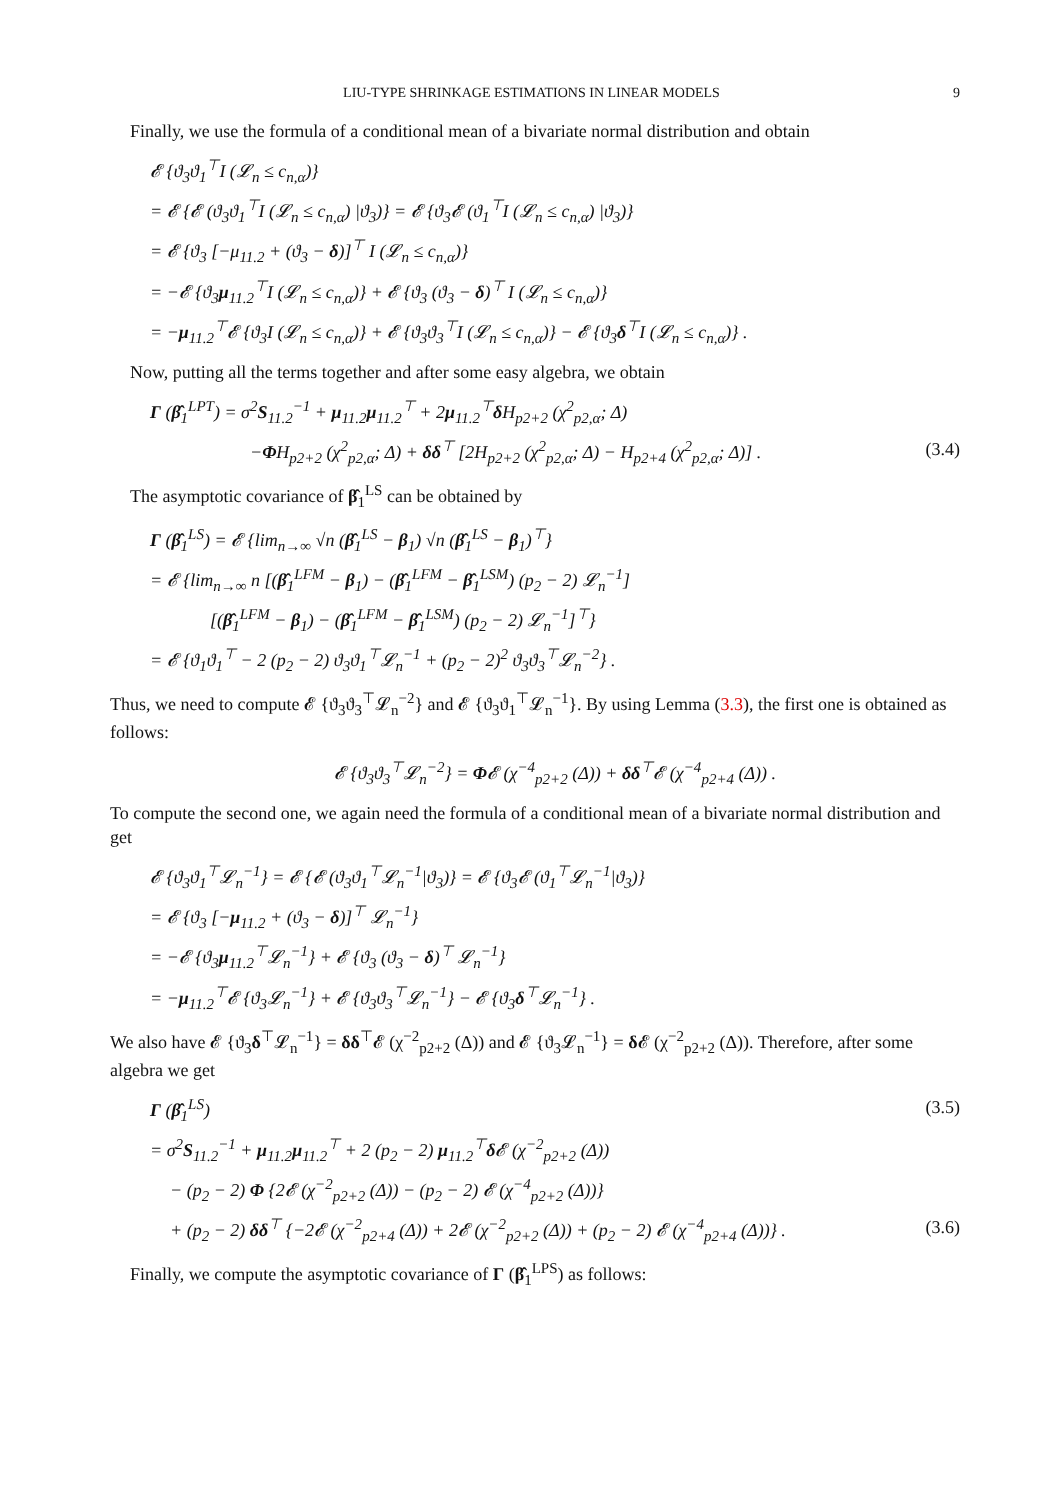LIU-TYPE SHRINKAGE ESTIMATIONS IN LINEAR MODELS 9
Finally, we use the formula of a conditional mean of a bivariate normal distribution and obtain
𝓔 {ϑ<sub>3</sub>ϑ<sub>1</sub><sup>⊤</sup>I (𝓛<sub>n</sub> ≤ c<sub>n,α</sub>)}
= 𝓔 {𝓔 (ϑ<sub>3</sub>ϑ<sub>1</sub><sup>⊤</sup>I (𝓛<sub>n</sub> ≤ c<sub>n,α</sub>) |ϑ<sub>3</sub>)} = 𝓔 {ϑ<sub>3</sub>𝓔 (ϑ<sub>1</sub><sup>⊤</sup>I (𝓛<sub>n</sub> ≤ c<sub>n,α</sub>) |ϑ<sub>3</sub>)}
= 𝓔 {ϑ<sub>3</sub> [−μ<sub>11.2</sub> + (ϑ<sub>3</sub> − δ)]<sup>⊤</sup> I (𝓛<sub>n</sub> ≤ c<sub>n,α</sub>)}
= −𝓔 {ϑ<sub>3</sub>μ<sub>11.2</sub><sup>⊤</sup>I (𝓛<sub>n</sub> ≤ c<sub>n,α</sub>)} + 𝓔 {ϑ<sub>3</sub> (ϑ<sub>3</sub> − δ)<sup>⊤</sup> I (𝓛<sub>n</sub> ≤ c<sub>n,α</sub>)}
= −μ<sub>11.2</sub><sup>⊤</sup>𝓔 {ϑ<sub>3</sub>I (𝓛<sub>n</sub> ≤ c<sub>n,α</sub>)} + 𝓔 {ϑ<sub>3</sub>ϑ<sub>3</sub><sup>⊤</sup>I (𝓛<sub>n</sub> ≤ c<sub>n,α</sub>)} − 𝓔 {ϑ<sub>3</sub>δ<sup>⊤</sup>I (𝓛<sub>n</sub> ≤ c<sub>n,α</sub>)} .
Now, putting all the terms together and after some easy algebra, we obtain
Γ (β̂<sub>1</sub><sup>LPT</sup>) = σ<sup>2</sup>S<sub>11.2</sub><sup>−1</sup> + μ<sub>11.2</sub>μ<sub>11.2</sub><sup>⊤</sup> + 2μ<sub>11.2</sub><sup>⊤</sup>δ H<sub>p2+2</sub> (χ<sup>2</sup><sub>p2,α</sub>; Δ)
−ΦH<sub>p2+2</sub> (χ<sup>2</sup><sub>p2,α</sub>; Δ) + δδ<sup>⊤</sup> [2H<sub>p2+2</sub> (χ<sup>2</sup><sub>p2,α</sub>; Δ) − H<sub>p2+4</sub> (χ<sup>2</sup><sub>p2,α</sub>; Δ)] . (3.4)
The asymptotic covariance of β̂<sub>1</sub><sup>LS</sup> can be obtained by
Γ (β̂<sub>1</sub><sup>LS</sup>) = 𝓔 {lim<sub>n→∞</sub> √n (β̂<sub>1</sub><sup>LS</sup> − β<sub>1</sub>) √n (β̂<sub>1</sub><sup>LS</sup> − β<sub>1</sub>)<sup>⊤</sup>}
= 𝓔 {lim<sub>n→∞</sub> n [(β̂<sub>1</sub><sup>LFM</sup> − β<sub>1</sub>) − (β̂<sub>1</sub><sup>LFM</sup> − β̂<sub>1</sub><sup>LSM</sup>) (p<sub>2</sub> − 2) 𝓛<sub>n</sub><sup>−1</sup>]
[(β̂<sub>1</sub><sup>LFM</sup> − β<sub>1</sub>) − (β̂<sub>1</sub><sup>LFM</sup> − β̂<sub>1</sub><sup>LSM</sup>) (p<sub>2</sub> − 2) 𝓛<sub>n</sub><sup>−1</sup>]<sup>⊤</sup>}
= 𝓔 {ϑ<sub>1</sub>ϑ<sub>1</sub><sup>⊤</sup> − 2 (p<sub>2</sub> − 2) ϑ<sub>3</sub>ϑ<sub>1</sub><sup>⊤</sup>𝓛<sub>n</sub><sup>−1</sup> + (p<sub>2</sub> − 2)<sup>2</sup> ϑ<sub>3</sub>ϑ<sub>3</sub><sup>⊤</sup>𝓛<sub>n</sub><sup>−2</sup>} .
Thus, we need to compute 𝓔 {ϑ<sub>3</sub>ϑ<sub>3</sub><sup>⊤</sup>𝓛<sub>n</sub><sup>−2</sup>} and 𝓔 {ϑ<sub>3</sub>ϑ<sub>1</sub><sup>⊤</sup>𝓛<sub>n</sub><sup>−1</sup>}. By using Lemma (3.3), the first one is obtained as follows:
𝓔 {ϑ<sub>3</sub>ϑ<sub>3</sub><sup>⊤</sup>𝓛<sub>n</sub><sup>−2</sup>} = Φ𝓔 (χ<sup>−4</sup><sub>p2+2</sub> (Δ)) + δδ<sup>⊤</sup>𝓔 (χ<sup>−4</sup><sub>p2+4</sub> (Δ)) .
To compute the second one, we again need the formula of a conditional mean of a bivariate normal distribution and get
𝓔 {ϑ<sub>3</sub>ϑ<sub>1</sub><sup>⊤</sup>𝓛<sub>n</sub><sup>−1</sup>} = 𝓔 {𝓔 (ϑ<sub>3</sub>ϑ<sub>1</sub><sup>⊤</sup>𝓛<sub>n</sub><sup>−1</sup>|ϑ<sub>3</sub>)} = 𝓔 {ϑ<sub>3</sub>𝓔 (ϑ<sub>1</sub><sup>⊤</sup>𝓛<sub>n</sub><sup>−1</sup>|ϑ<sub>3</sub>)}
= 𝓔 {ϑ<sub>3</sub> [−μ<sub>11.2</sub> + (ϑ<sub>3</sub> − δ)]<sup>⊤</sup> 𝓛<sub>n</sub><sup>−1</sup>}
= −𝓔 {ϑ<sub>3</sub>μ<sub>11.2</sub><sup>⊤</sup>𝓛<sub>n</sub><sup>−1</sup>} + 𝓔 {ϑ<sub>3</sub> (ϑ<sub>3</sub> − δ)<sup>⊤</sup> 𝓛<sub>n</sub><sup>−1</sup>}
= −μ<sub>11.2</sub><sup>⊤</sup>𝓔 {ϑ<sub>3</sub>𝓛<sub>n</sub><sup>−1</sup>} + 𝓔 {ϑ<sub>3</sub>ϑ<sub>3</sub><sup>⊤</sup>𝓛<sub>n</sub><sup>−1</sup>} − 𝓔 {ϑ<sub>3</sub>δ<sup>⊤</sup>𝓛<sub>n</sub><sup>−1</sup>} .
We also have 𝓔 {ϑ<sub>3</sub>δ<sup>⊤</sup>𝓛<sub>n</sub><sup>−1</sup>} = δδ<sup>⊤</sup>𝓔 (χ<sup>−2</sup><sub>p2+2</sub> (Δ)) and 𝓔 {ϑ<sub>3</sub>𝓛<sub>n</sub><sup>−1</sup>} = δ 𝓔 (χ<sup>−2</sup><sub>p2+2</sub> (Δ)). Therefore, after some algebra we get
Γ (β̂<sub>1</sub><sup>LS</sup>) (3.5)
= σ<sup>2</sup>S<sub>11.2</sub><sup>−1</sup> + μ<sub>11.2</sub>μ<sub>11.2</sub><sup>⊤</sup> + 2 (p<sub>2</sub> − 2) μ<sub>11.2</sub><sup>⊤</sup>δ 𝓔 (χ<sup>−2</sup><sub>p2+2</sub> (Δ))
− (p<sub>2</sub> − 2) Φ {2𝓔 (χ<sup>−2</sup><sub>p2+2</sub> (Δ)) − (p<sub>2</sub> − 2) 𝓔 (χ<sup>−4</sup><sub>p2+2</sub> (Δ))}
+ (p<sub>2</sub> − 2) δδ<sup>⊤</sup> {−2𝓔 (χ<sup>−2</sup><sub>p2+4</sub> (Δ)) + 2𝓔 (χ<sup>−2</sup><sub>p2+2</sub> (Δ)) + (p<sub>2</sub> − 2) 𝓔 (χ<sup>−4</sup><sub>p2+4</sub> (Δ))} . (3.6)
Finally, we compute the asymptotic covariance of Γ (β̂<sub>1</sub><sup>LPS</sup>) as follows: